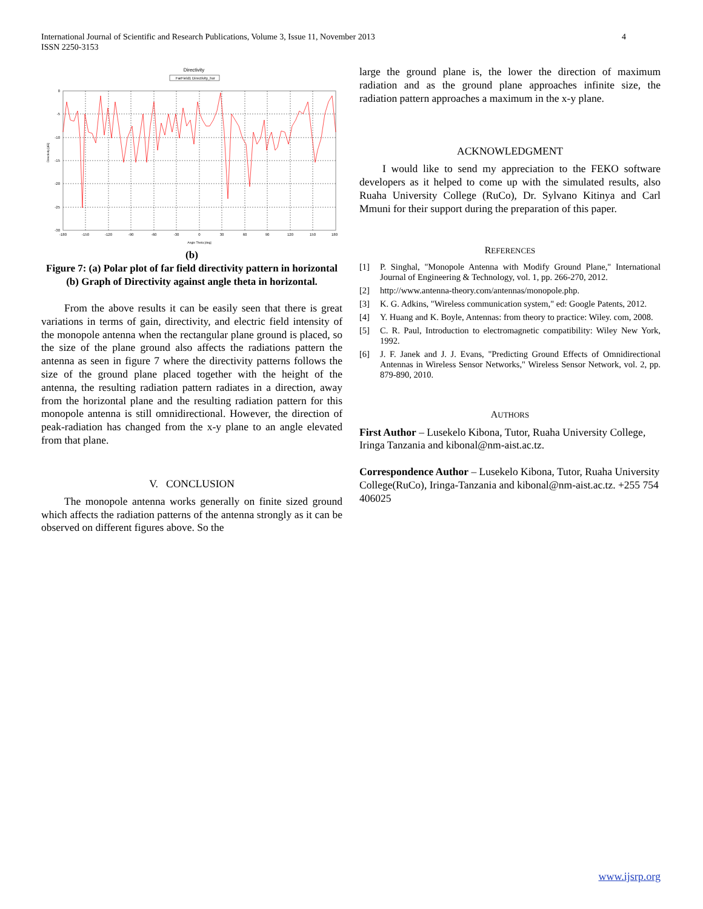International Journal of Scientific and Research Publications, Volume 3, Issue 11, November 2013
ISSN 2250-3153
4
Directivity
FarField1 Directivity_hor
-180
-150
-120
-90
-60
-30
0
30
60
90
120
150
180
0
-5
-10
-15
-20
-25
-30
Angle Theta [deg]
Directivity [dB]
(b)
Figure 7: (a) Polar plot of far field directivity pattern in horizontal (b) Graph of Directivity against angle theta in horizontal.
From the above results it can be easily seen that there is great variations in terms of gain, directivity, and electric field intensity of the monopole antenna when the rectangular plane ground is placed, so the size of the plane ground also affects the radiations pattern the antenna as seen in figure 7 where the directivity patterns follows the size of the ground plane placed together with the height of the antenna, the resulting radiation pattern radiates in a direction, away from the horizontal plane and the resulting radiation pattern for this monopole antenna is still omnidirectional. However, the direction of peak-radiation has changed from the x-y plane to an angle elevated from that plane.
V. CONCLUSION
The monopole antenna works generally on finite sized ground which affects the radiation patterns of the antenna strongly as it can be observed on different figures above. So the
large the ground plane is, the lower the direction of maximum radiation and as the ground plane approaches infinite size, the radiation pattern approaches a maximum in the x-y plane.
ACKNOWLEDGMENT
I would like to send my appreciation to the FEKO software developers as it helped to come up with the simulated results, also Ruaha University College (RuCo), Dr. Sylvano Kitinya and Carl Mmuni for their support during the preparation of this paper.
REFERENCES
[1] P. Singhal, "Monopole Antenna with Modify Ground Plane," International Journal of Engineering & Technology, vol. 1, pp. 266-270, 2012.
[2] http://www.antenna-theory.com/antennas/monopole.php.
[3] K. G. Adkins, "Wireless communication system," ed: Google Patents, 2012.
[4] Y. Huang and K. Boyle, Antennas: from theory to practice: Wiley. com, 2008.
[5] C. R. Paul, Introduction to electromagnetic compatibility: Wiley New York, 1992.
[6] J. F. Janek and J. J. Evans, "Predicting Ground Effects of Omnidirectional Antennas in Wireless Sensor Networks," Wireless Sensor Network, vol. 2, pp. 879-890, 2010.
AUTHORS
First Author – Lusekelo Kibona, Tutor, Ruaha University College, Iringa Tanzania and kibonal@nm-aist.ac.tz.
Correspondence Author – Lusekelo Kibona, Tutor, Ruaha University College(RuCo), Iringa-Tanzania and kibonal@nm-aist.ac.tz. +255 754 406025
www.ijsrp.org